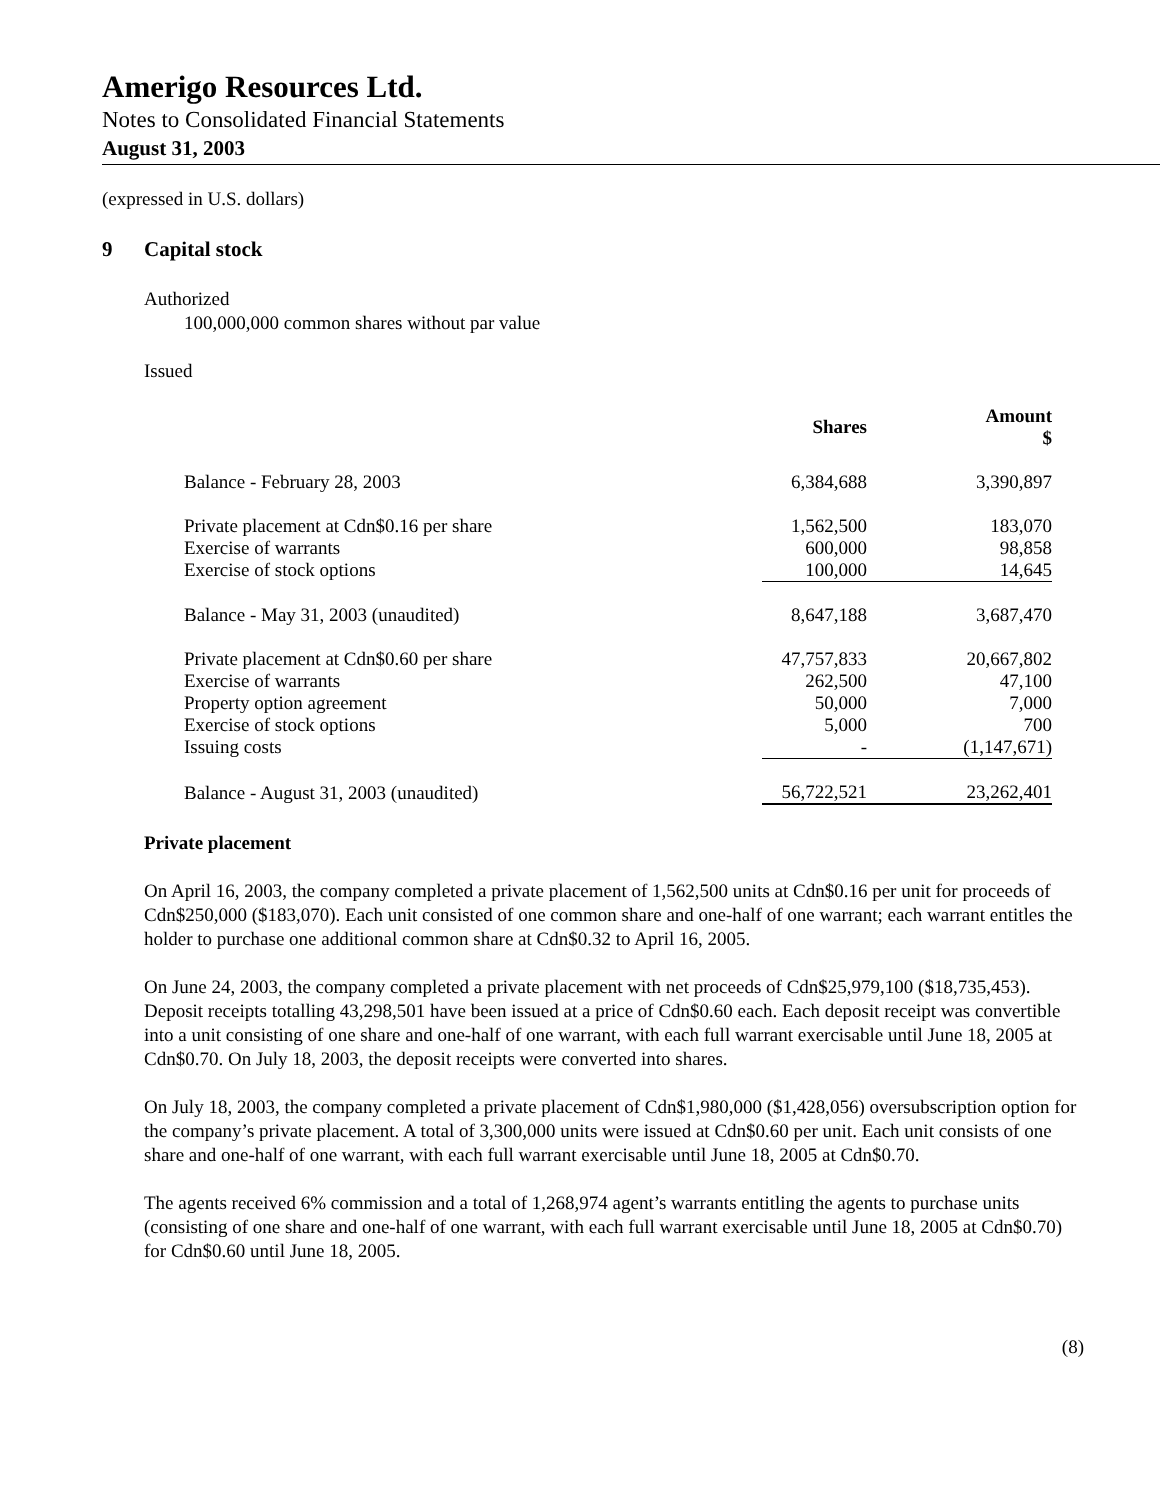Amerigo Resources Ltd.
Notes to Consolidated Financial Statements
August 31, 2003
(expressed in U.S. dollars)
9 Capital stock
Authorized
100,000,000 common shares without par value
Issued
| | Shares | Amount $ |
| Balance - February 28, 2003 | 6,384,688 | 3,390,897 |
| Private placement at Cdn$0.16 per share | 1,562,500 | 183,070 |
| Exercise of warrants | 600,000 | 98,858 |
| Exercise of stock options | 100,000 | 14,645 |
| Balance - May 31, 2003 (unaudited) | 8,647,188 | 3,687,470 |
| Private placement at Cdn$0.60 per share | 47,757,833 | 20,667,802 |
| Exercise of warrants | 262,500 | 47,100 |
| Property option agreement | 50,000 | 7,000 |
| Exercise of stock options | 5,000 | 700 |
| Issuing costs | - | (1,147,671) |
| Balance - August 31, 2003 (unaudited) | 56,722,521 | 23,262,401 |
Private placement
On April 16, 2003, the company completed a private placement of 1,562,500 units at Cdn$0.16 per unit for proceeds of Cdn$250,000 ($183,070). Each unit consisted of one common share and one-half of one warrant; each warrant entitles the holder to purchase one additional common share at Cdn$0.32 to April 16, 2005.
On June 24, 2003, the company completed a private placement with net proceeds of Cdn$25,979,100 ($18,735,453). Deposit receipts totalling 43,298,501 have been issued at a price of Cdn$0.60 each. Each deposit receipt was convertible into a unit consisting of one share and one-half of one warrant, with each full warrant exercisable until June 18, 2005 at Cdn$0.70. On July 18, 2003, the deposit receipts were converted into shares.
On July 18, 2003, the company completed a private placement of Cdn$1,980,000 ($1,428,056) oversubscription option for the company’s private placement. A total of 3,300,000 units were issued at Cdn$0.60 per unit. Each unit consists of one share and one-half of one warrant, with each full warrant exercisable until June 18, 2005 at Cdn$0.70.
The agents received 6% commission and a total of 1,268,974 agent’s warrants entitling the agents to purchase units (consisting of one share and one-half of one warrant, with each full warrant exercisable until June 18, 2005 at Cdn$0.70) for Cdn$0.60 until June 18, 2005.
(8)